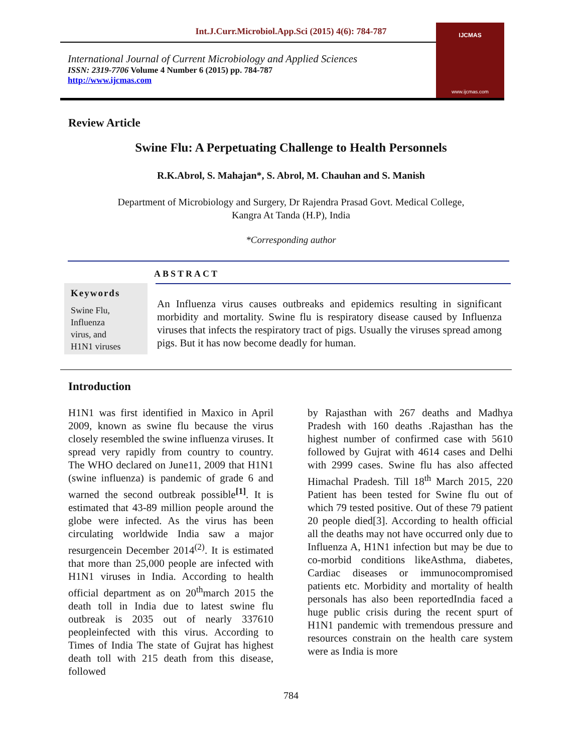Int.J.Curr.Microbiol.App.Sci (2015) 4(6): 784-787
International Journal of Current Microbiology and Applied Sciences
ISSN: 2319-7706 Volume 4 Number 6 (2015) pp. 784-787
http://www.ijcmas.com
IJCMAS
www.ijcmas.com
Review Article
Swine Flu: A Perpetuating Challenge to Health Personnels
R.K.Abrol, S. Mahajan*, S. Abrol, M. Chauhan and S. Manish
Department of Microbiology and Surgery, Dr Rajendra Prasad Govt. Medical College,
Kangra At Tanda (H.P), India
*Corresponding author
ABSTRACT
Keywords
Swine Flu,
Influenza
virus, and
H1N1 viruses
An Influenza virus causes outbreaks and epidemics resulting in significant morbidity and mortality. Swine flu is respiratory disease caused by Influenza viruses that infects the respiratory tract of pigs. Usually the viruses spread among pigs. But it has now become deadly for human.
Introduction
H1N1 was first identified in Maxico in April 2009, known as swine flu because the virus closely resembled the swine influenza viruses. It spread very rapidly from country to country. The WHO declared on June11, 2009 that H1N1 (swine influenza) is pandemic of grade 6 and warned the second outbreak possible<sup>[1]</sup>. It is estimated that 43-89 million people around the globe were infected. As the virus has been circulating worldwide India saw a major resurgencein December 2014<sup>(2)</sup>. It is estimated that more than 25,000 people are infected with H1N1 viruses in India. According to health official department as on 20<sup>th</sup>march 2015 the death toll in India due to latest swine flu outbreak is 2035 out of nearly 337610 peopleinfected with this virus. According to Times of India The state of Gujrat has highest death toll with 215 death from this disease, followed
by Rajasthan with 267 deaths and Madhya Pradesh with 160 deaths .Rajasthan has the highest number of confirmed case with 5610 followed by Gujrat with 4614 cases and Delhi with 2999 cases. Swine flu has also affected Himachal Pradesh. Till 18<sup>th</sup> March 2015, 220 Patient has been tested for Swine flu out of which 79 tested positive. Out of these 79 patient 20 people died[3]. According to health official all the deaths may not have occurred only due to Influenza A, H1N1 infection but may be due to co-morbid conditions likeAsthma, diabetes, Cardiac diseases or immunocompromised patients etc. Morbidity and mortality of health personals has also been reportedIndia faced a huge public crisis during the recent spurt of H1N1 pandemic with tremendous pressure and resources constrain on the health care system were as India is more
784